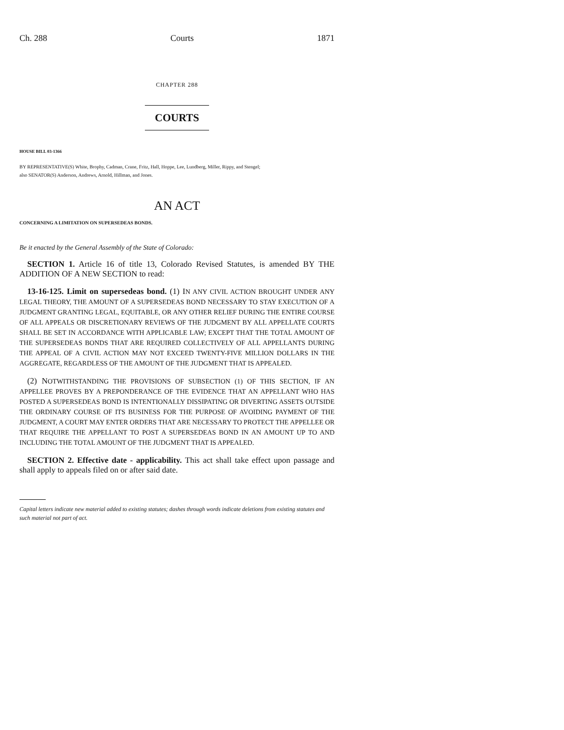Ch. 288 Courts 1871
CHAPTER 288
COURTS
HOUSE BILL 03-1366
BY REPRESENTATIVE(S) White, Brophy, Cadman, Crane, Fritz, Hall, Hoppe, Lee, Lundberg, Miller, Rippy, and Stengel;
also SENATOR(S) Anderson, Andrews, Arnold, Hillman, and Jones.
AN ACT
CONCERNING A LIMITATION ON SUPERSEDEAS BONDS.
Be it enacted by the General Assembly of the State of Colorado:
SECTION 1. Article 16 of title 13, Colorado Revised Statutes, is amended BY THE ADDITION OF A NEW SECTION to read:
13-16-125. Limit on supersedeas bond. (1) IN ANY CIVIL ACTION BROUGHT UNDER ANY LEGAL THEORY, THE AMOUNT OF A SUPERSEDEAS BOND NECESSARY TO STAY EXECUTION OF A JUDGMENT GRANTING LEGAL, EQUITABLE, OR ANY OTHER RELIEF DURING THE ENTIRE COURSE OF ALL APPEALS OR DISCRETIONARY REVIEWS OF THE JUDGMENT BY ALL APPELLATE COURTS SHALL BE SET IN ACCORDANCE WITH APPLICABLE LAW; EXCEPT THAT THE TOTAL AMOUNT OF THE SUPERSEDEAS BONDS THAT ARE REQUIRED COLLECTIVELY OF ALL APPELLANTS DURING THE APPEAL OF A CIVIL ACTION MAY NOT EXCEED TWENTY-FIVE MILLION DOLLARS IN THE AGGREGATE, REGARDLESS OF THE AMOUNT OF THE JUDGMENT THAT IS APPEALED.
(2) NOTWITHSTANDING THE PROVISIONS OF SUBSECTION (1) OF THIS SECTION, IF AN APPELLEE PROVES BY A PREPONDERANCE OF THE EVIDENCE THAT AN APPELLANT WHO HAS POSTED A SUPERSEDEAS BOND IS INTENTIONALLY DISSIPATING OR DIVERTING ASSETS OUTSIDE THE ORDINARY COURSE OF ITS BUSINESS FOR THE PURPOSE OF AVOIDING PAYMENT OF THE JUDGMENT, A COURT MAY ENTER ORDERS THAT ARE NECESSARY TO PROTECT THE APPELLEE OR THAT REQUIRE THE APPELLANT TO POST A SUPERSEDEAS BOND IN AN AMOUNT UP TO AND INCLUDING THE TOTAL AMOUNT OF THE JUDGMENT THAT IS APPEALED.
SECTION 2. Effective date - applicability. This act shall take effect upon passage and shall apply to appeals filed on or after said date.
Capital letters indicate new material added to existing statutes; dashes through words indicate deletions from existing statutes and such material not part of act.